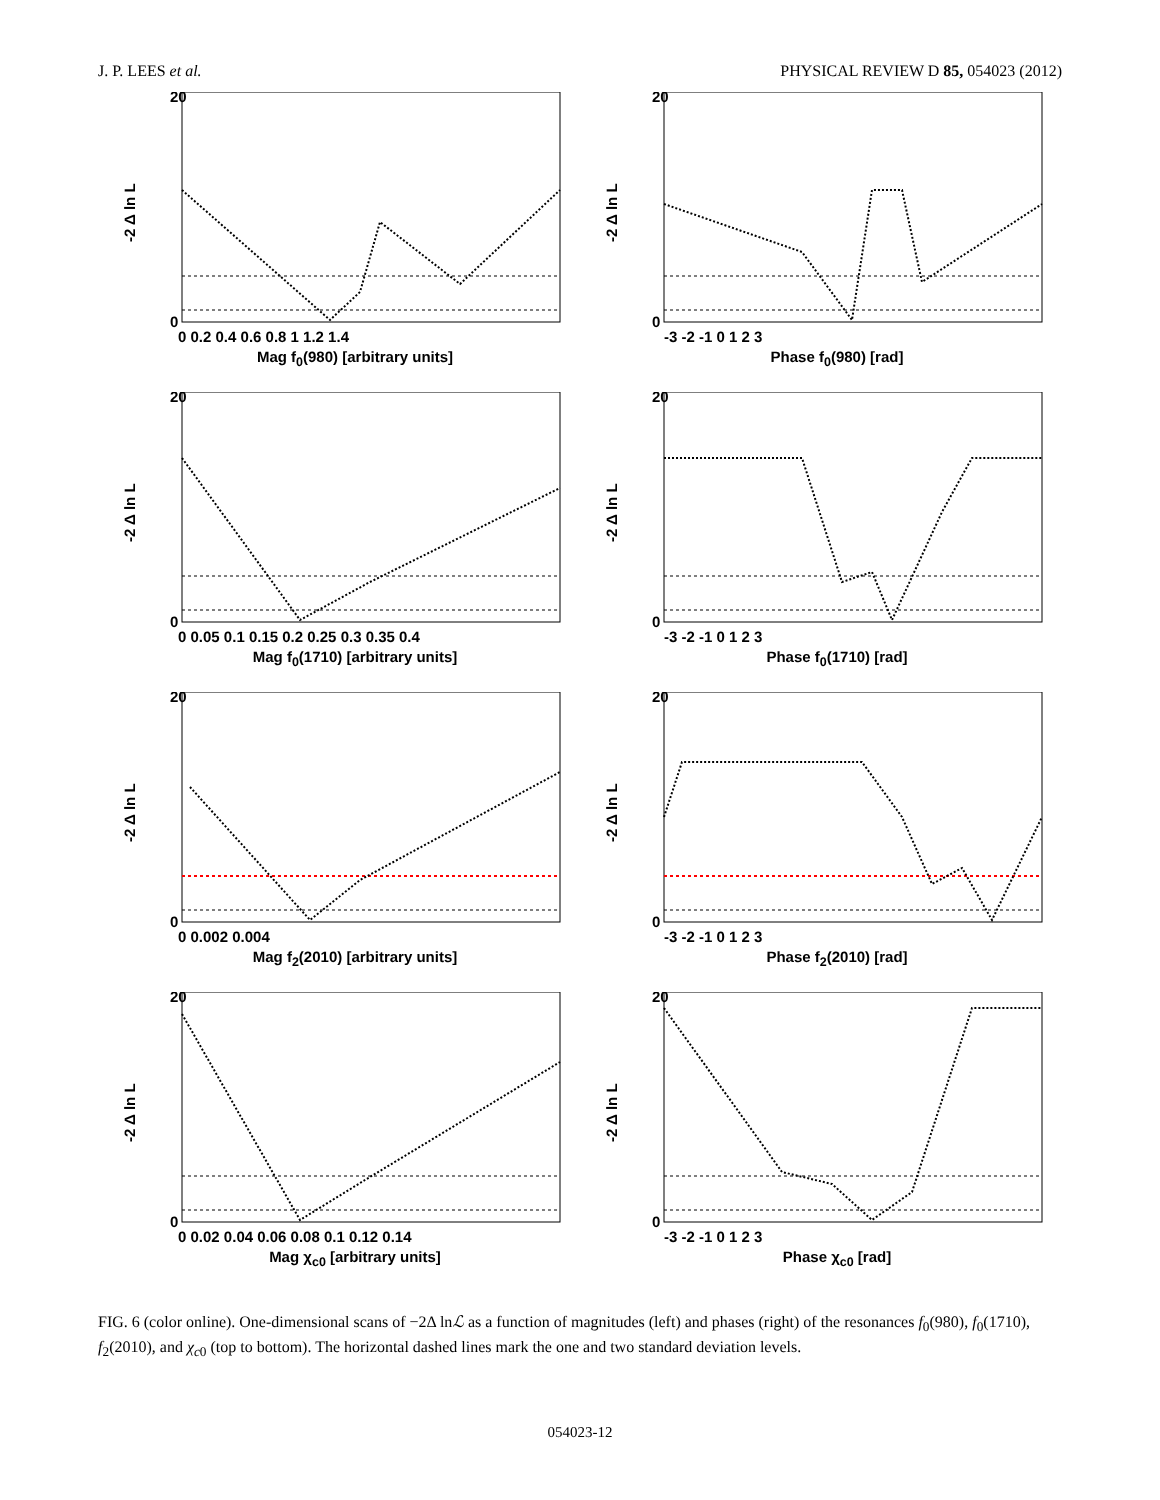J. P. LEES et al. PHYSICAL REVIEW D 85, 054023 (2012)
-2 Δ ln L
20
0
0 0.2 0.4 0.6 0.8 1 1.2 1.4
Mag f<sub>0</sub>(980) [arbitrary units]
-2 Δ ln L
20
0
-3 -2 -1 0 1 2 3
Phase f<sub>0</sub>(980) [rad]
-2 Δ ln L
20
0
0 0.05 0.1 0.15 0.2 0.25 0.3 0.35 0.4
Mag f<sub>0</sub>(1710) [arbitrary units]
-2 Δ ln L
20
0
-3 -2 -1 0 1 2 3
Phase f<sub>0</sub>(1710) [rad]
-2 Δ ln L
20
0
0 0.002 0.004
Mag f<sub>2</sub>(2010) [arbitrary units]
-2 Δ ln L
20
0
-3 -2 -1 0 1 2 3
Phase f<sub>2</sub>(2010) [rad]
-2 Δ ln L
20
0
0 0.02 0.04 0.06 0.08 0.1 0.12 0.14
Mag χ<sub>c0</sub> [arbitrary units]
-2 Δ ln L
20
0
-3 -2 -1 0 1 2 3
Phase χ<sub>c0</sub> [rad]
FIG. 6 (color online). One-dimensional scans of −2Δ lnℒ as a function of magnitudes (left) and phases (right) of the resonances f<sub>0</sub>(980), f<sub>0</sub>(1710), f<sub>2</sub>(2010), and χ<sub>c0</sub> (top to bottom). The horizontal dashed lines mark the one and two standard deviation levels.
054023-12